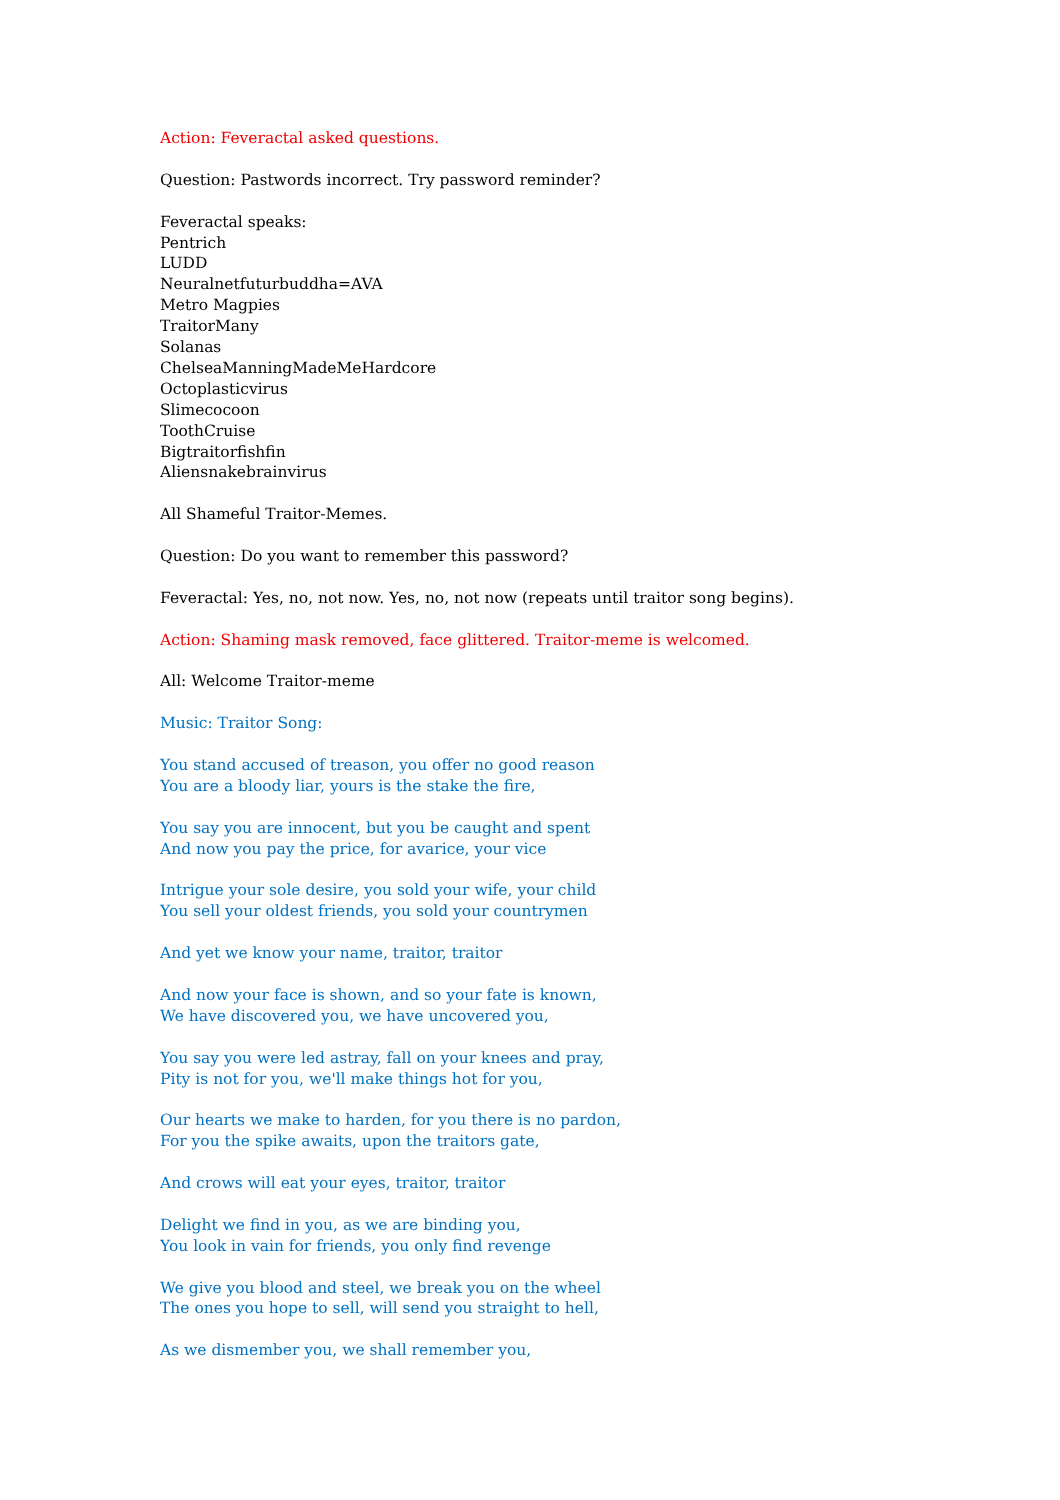Action: Feveractal asked questions.
Question: Pastwords incorrect. Try password reminder?
Feveractal speaks:
Pentrich
LUDD
Neuralnetfuturbuddha=AVA
Metro Magpies
TraitorMany
Solanas
ChelseaManningMadeMeHardcore
Octoplasticvirus
Slimecocoon
ToothCruise
Bigtraitorfishfin
Aliensnakebrainvirus
All Shameful Traitor-Memes.
Question: Do you want to remember this password?
Feveractal: Yes, no, not now. Yes, no, not now (repeats until traitor song begins).
Action: Shaming mask removed, face glittered. Traitor-meme is welcomed.
All: Welcome Traitor-meme
Music: Traitor Song:
You stand accused of treason, you offer no good reason
You are a bloody liar, yours is the stake the fire,
You say you are innocent, but you be caught and spent
And now you pay the price, for avarice, your vice
Intrigue your sole desire, you sold your wife, your child
You sell your oldest friends, you sold your countrymen
And yet we know your name, traitor, traitor
And now your face is shown, and so your fate is known,
We have discovered you, we have uncovered you,
You say you were led astray, fall on your knees and pray,
Pity is not for you, we'll make things hot for you,
Our hearts we make to harden, for you there is no pardon,
For you the spike awaits, upon the traitors gate,
And crows will eat your eyes, traitor, traitor
Delight we find in you, as we are binding you,
You look in vain for friends, you only find revenge
We give you blood and steel, we break you on the wheel
The ones you hope to sell, will send you straight to hell,
As we dismember you, we shall remember you,